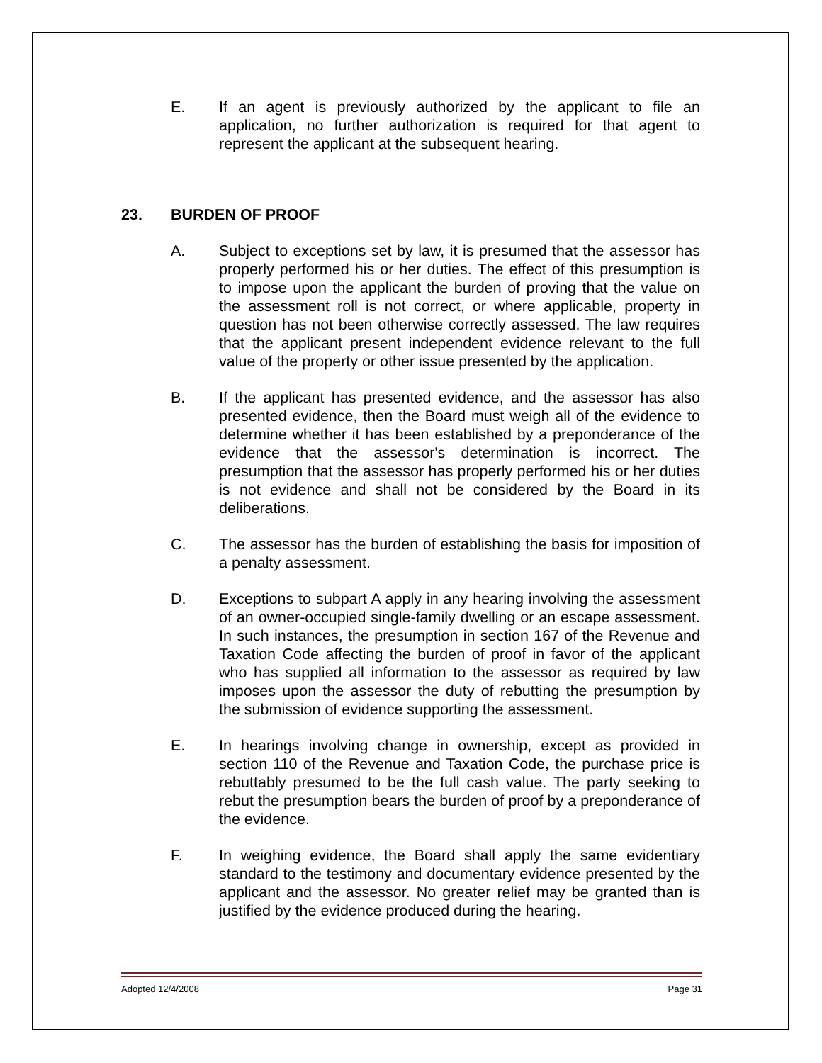E. If an agent is previously authorized by the applicant to file an application, no further authorization is required for that agent to represent the applicant at the subsequent hearing.
23. BURDEN OF PROOF
A. Subject to exceptions set by law, it is presumed that the assessor has properly performed his or her duties. The effect of this presumption is to impose upon the applicant the burden of proving that the value on the assessment roll is not correct, or where applicable, property in question has not been otherwise correctly assessed. The law requires that the applicant present independent evidence relevant to the full value of the property or other issue presented by the application.
B. If the applicant has presented evidence, and the assessor has also presented evidence, then the Board must weigh all of the evidence to determine whether it has been established by a preponderance of the evidence that the assessor's determination is incorrect. The presumption that the assessor has properly performed his or her duties is not evidence and shall not be considered by the Board in its deliberations.
C. The assessor has the burden of establishing the basis for imposition of a penalty assessment.
D. Exceptions to subpart A apply in any hearing involving the assessment of an owner-occupied single-family dwelling or an escape assessment. In such instances, the presumption in section 167 of the Revenue and Taxation Code affecting the burden of proof in favor of the applicant who has supplied all information to the assessor as required by law imposes upon the assessor the duty of rebutting the presumption by the submission of evidence supporting the assessment.
E. In hearings involving change in ownership, except as provided in section 110 of the Revenue and Taxation Code, the purchase price is rebuttably presumed to be the full cash value. The party seeking to rebut the presumption bears the burden of proof by a preponderance of the evidence.
F. In weighing evidence, the Board shall apply the same evidentiary standard to the testimony and documentary evidence presented by the applicant and the assessor. No greater relief may be granted than is justified by the evidence produced during the hearing.
Adopted 12/4/2008 Page 31